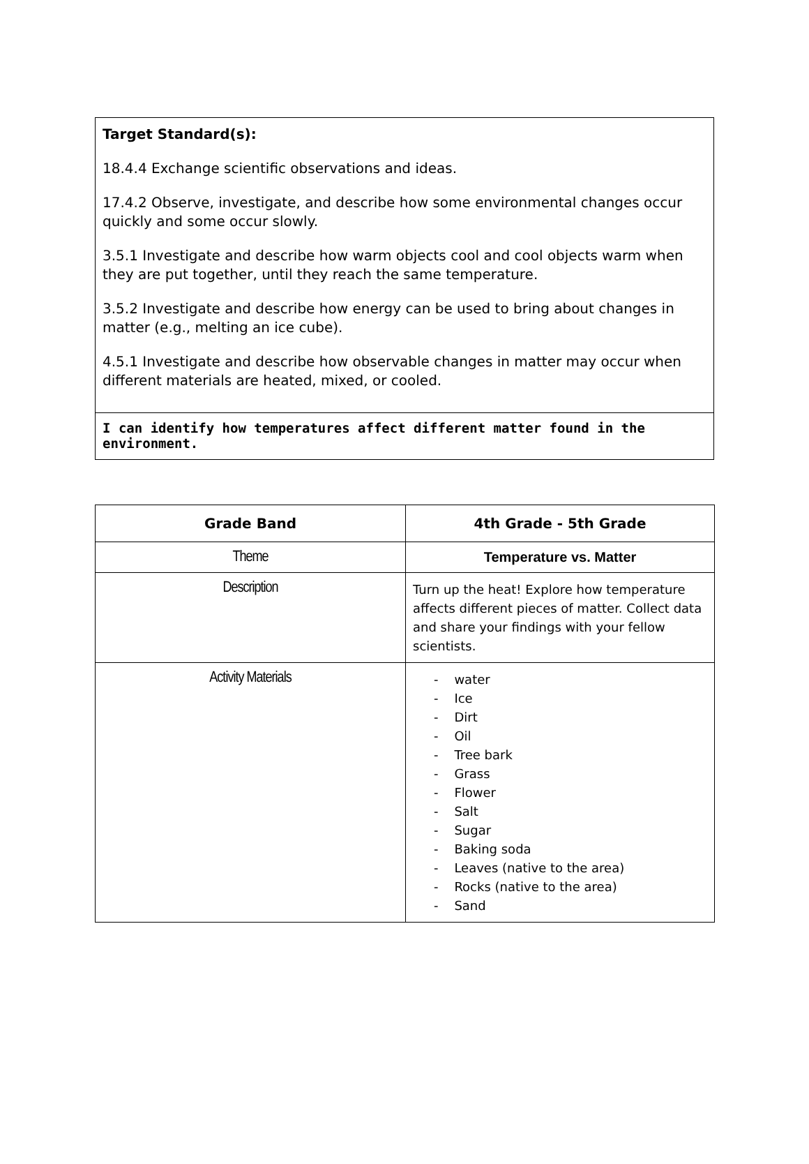Target Standard(s):
18.4.4 Exchange scientific observations and ideas.
17.4.2 Observe, investigate, and describe how some environmental changes occur quickly and some occur slowly.
3.5.1 Investigate and describe how warm objects cool and cool objects warm when they are put together, until they reach the same temperature.
3.5.2 Investigate and describe how energy can be used to bring about changes in matter (e.g., melting an ice cube).
4.5.1 Investigate and describe how observable changes in matter may occur when different materials are heated, mixed, or cooled.
I can identify how temperatures affect different matter found in the environment.
| Grade Band | 4th Grade - 5th Grade |
| --- | --- |
| Theme | Temperature vs. Matter |
| Description | Turn up the heat! Explore how temperature affects different pieces of matter. Collect data and share your findings with your fellow scientists. |
| Activity Materials | - water - Ice - Dirt - Oil - Tree bark - Grass - Flower - Salt - Sugar - Baking soda - Leaves (native to the area) - Rocks (native to the area) - Sand |